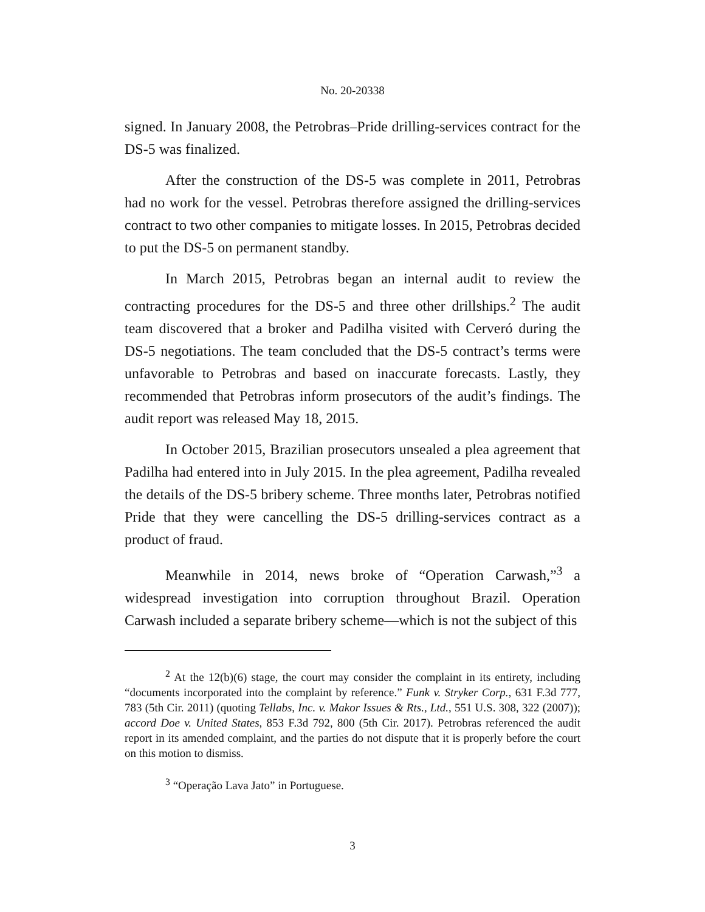No. 20-20338
signed. In January 2008, the Petrobras–Pride drilling-services contract for the DS-5 was finalized.
After the construction of the DS-5 was complete in 2011, Petrobras had no work for the vessel. Petrobras therefore assigned the drilling-services contract to two other companies to mitigate losses. In 2015, Petrobras decided to put the DS-5 on permanent standby.
In March 2015, Petrobras began an internal audit to review the contracting procedures for the DS-5 and three other drillships.<sup>2</sup> The audit team discovered that a broker and Padilha visited with Cerveró during the DS-5 negotiations. The team concluded that the DS-5 contract’s terms were unfavorable to Petrobras and based on inaccurate forecasts. Lastly, they recommended that Petrobras inform prosecutors of the audit’s findings. The audit report was released May 18, 2015.
In October 2015, Brazilian prosecutors unsealed a plea agreement that Padilha had entered into in July 2015. In the plea agreement, Padilha revealed the details of the DS-5 bribery scheme. Three months later, Petrobras notified Pride that they were cancelling the DS-5 drilling-services contract as a product of fraud.
Meanwhile in 2014, news broke of “Operation Carwash,”<sup>3</sup> a widespread investigation into corruption throughout Brazil. Operation Carwash included a separate bribery scheme—which is not the subject of this
<sup>2</sup> At the 12(b)(6) stage, the court may consider the complaint in its entirety, including “documents incorporated into the complaint by reference.” Funk v. Stryker Corp., 631 F.3d 777, 783 (5th Cir. 2011) (quoting Tellabs, Inc. v. Makor Issues & Rts., Ltd., 551 U.S. 308, 322 (2007)); accord Doe v. United States, 853 F.3d 792, 800 (5th Cir. 2017). Petrobras referenced the audit report in its amended complaint, and the parties do not dispute that it is properly before the court on this motion to dismiss.
<sup>3</sup> “Operação Lava Jato” in Portuguese.
3